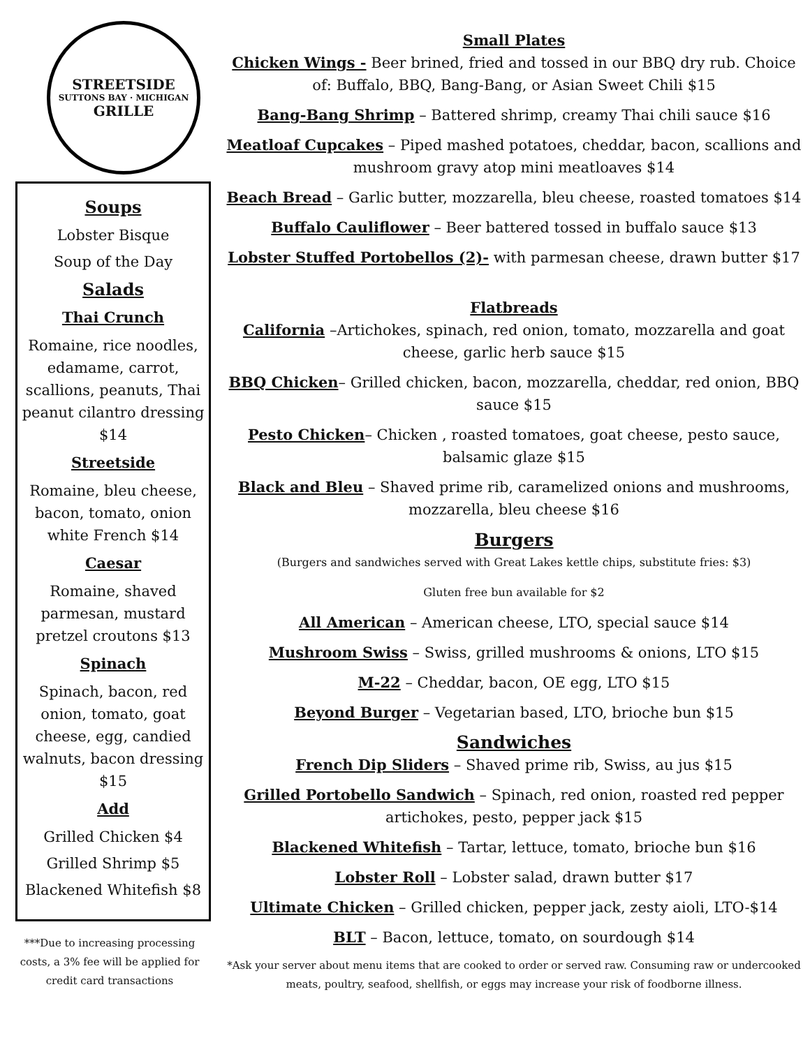STREETSIDE
SUTTONS BAY · MICHIGAN
GRILLE
Soups
Lobster Bisque
Soup of the Day
Salads
Thai Crunch
Romaine, rice noodles, edamame, carrot, scallions, peanuts, Thai peanut cilantro dressing $14
Streetside
Romaine, bleu cheese, bacon, tomato, onion white French $14
Caesar
Romaine, shaved parmesan, mustard pretzel croutons $13
Spinach
Spinach, bacon, red onion, tomato, goat cheese, egg, candied walnuts, bacon dressing $15
Add
Grilled Chicken $4
Grilled Shrimp $5
Blackened Whitefish $8
***Due to increasing processing costs, a 3% fee will be applied for credit card transactions
Small Plates
Chicken Wings - Beer brined, fried and tossed in our BBQ dry rub. Choice of: Buffalo, BBQ, Bang-Bang, or Asian Sweet Chili $15
Bang-Bang Shrimp – Battered shrimp, creamy Thai chili sauce $16
Meatloaf Cupcakes – Piped mashed potatoes, cheddar, bacon, scallions and mushroom gravy atop mini meatloaves $14
Beach Bread – Garlic butter, mozzarella, bleu cheese, roasted tomatoes $14
Buffalo Cauliflower – Beer battered tossed in buffalo sauce $13
Lobster Stuffed Portobellos (2)- with parmesan cheese, drawn butter $17
Flatbreads
California –Artichokes, spinach, red onion, tomato, mozzarella and goat cheese, garlic herb sauce $15
BBQ Chicken– Grilled chicken, bacon, mozzarella, cheddar, red onion, BBQ sauce $15
Pesto Chicken– Chicken , roasted tomatoes, goat cheese, pesto sauce, balsamic glaze $15
Black and Bleu – Shaved prime rib, caramelized onions and mushrooms, mozzarella, bleu cheese $16
Burgers
(Burgers and sandwiches served with Great Lakes kettle chips, substitute fries: $3)
Gluten free bun available for $2
All American – American cheese, LTO, special sauce $14
Mushroom Swiss – Swiss, grilled mushrooms & onions, LTO $15
M-22 – Cheddar, bacon, OE egg, LTO $15
Beyond Burger – Vegetarian based, LTO, brioche bun $15
Sandwiches
French Dip Sliders – Shaved prime rib, Swiss, au jus $15
Grilled Portobello Sandwich – Spinach, red onion, roasted red pepper artichokes, pesto, pepper jack $15
Blackened Whitefish – Tartar, lettuce, tomato, brioche bun $16
Lobster Roll – Lobster salad, drawn butter $17
Ultimate Chicken – Grilled chicken, pepper jack, zesty aioli, LTO-$14
BLT – Bacon, lettuce, tomato, on sourdough $14
*Ask your server about menu items that are cooked to order or served raw. Consuming raw or undercooked meats, poultry, seafood, shellfish, or eggs may increase your risk of foodborne illness.